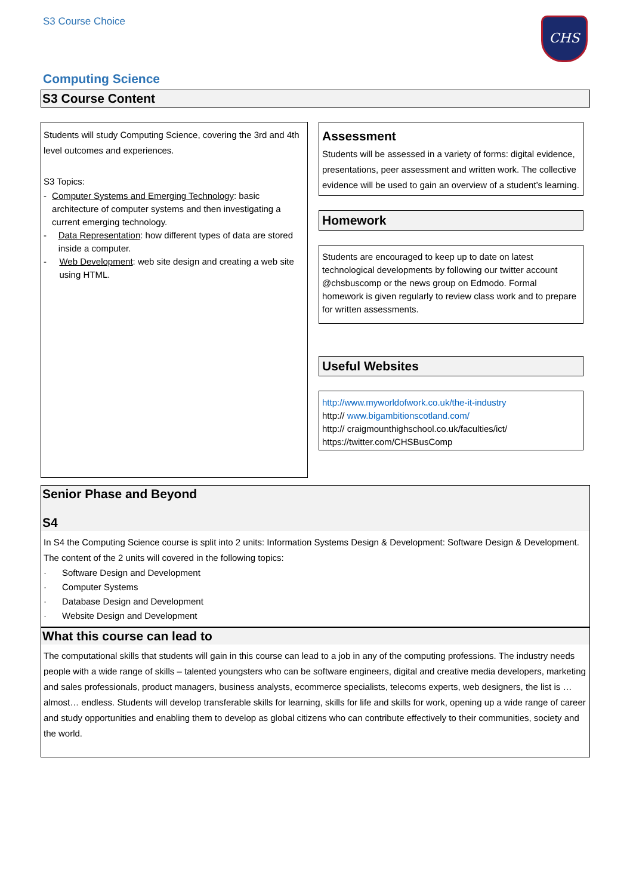S3 Course Choice
CHS
Computing Science
S3 Course Content
Students will study Computing Science, covering the 3rd and 4th level outcomes and experiences.
S3 Topics:
- Computer Systems and Emerging Technology: basic architecture of computer systems and then investigating a current emerging technology.
- Data Representation: how different types of data are stored inside a computer.
- Web Development: web site design and creating a web site using HTML.
Assessment
Students will be assessed in a variety of forms: digital evidence, presentations, peer assessment and written work. The collective evidence will be used to gain an overview of a student’s learning.
Homework
Students are encouraged to keep up to date on latest technological developments by following our twitter account @chsbuscomp or the news group on Edmodo. Formal homework is given regularly to review class work and to prepare for written assessments.
Useful Websites
http://www.myworldofwork.co.uk/the-it-industry
http:// www.bigambitionscotland.com/
http:// craigmounthighschool.co.uk/faculties/ict/
https://twitter.com/CHSBusComp
Senior Phase and Beyond
S4
In S4 the Computing Science course is split into 2 units: Information Systems Design & Development: Software Design & Development.
The content of the 2 units will covered in the following topics:
· Software Design and Development
· Computer Systems
· Database Design and Development
· Website Design and Development
What this course can lead to
The computational skills that students will gain in this course can lead to a job in any of the computing professions. The industry needs people with a wide range of skills – talented youngsters who can be software engineers, digital and creative media developers, marketing and sales professionals, product managers, business analysts, ecommerce specialists, telecoms experts, web designers, the list is … almost… endless. Students will develop transferable skills for learning, skills for life and skills for work, opening up a wide range of career and study opportunities and enabling them to develop as global citizens who can contribute effectively to their communities, society and the world.